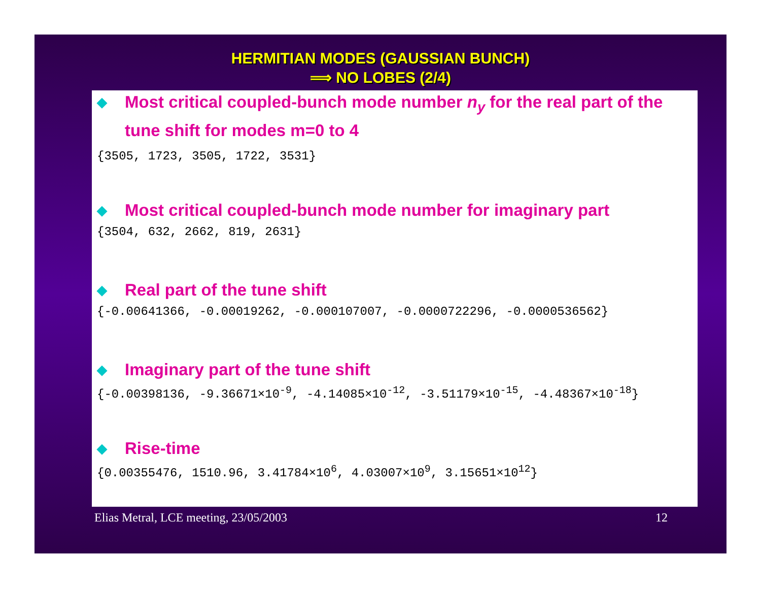HERMITIAN MODES (GAUSSIAN BUNCH)
⟹ NO LOBES (2/4)
◆
Most critical coupled-bunch mode number n<sub>y</sub> for the real part of the tune shift for modes m=0 to 4
{3505, 1723, 3505, 1722, 3531}
◆
Most critical coupled-bunch mode number for imaginary part
{3504, 632, 2662, 819, 2631}
◆
Real part of the tune shift
{-0.00641366, -0.00019262, -0.000107007, -0.0000722296, -0.0000536562}
◆
Imaginary part of the tune shift
{-0.00398136, -9.36671×10<sup>-9</sup>, -4.14085×10<sup>-12</sup>, -3.51179×10<sup>-15</sup>, -4.48367×10<sup>-18</sup>}
◆
Rise-time
{0.00355476, 1510.96, 3.41784×10<sup>6</sup>, 4.03007×10<sup>9</sup>, 3.15651×10<sup>12</sup>}
Elias Metral, LCE meeting, 23/05/2003 12